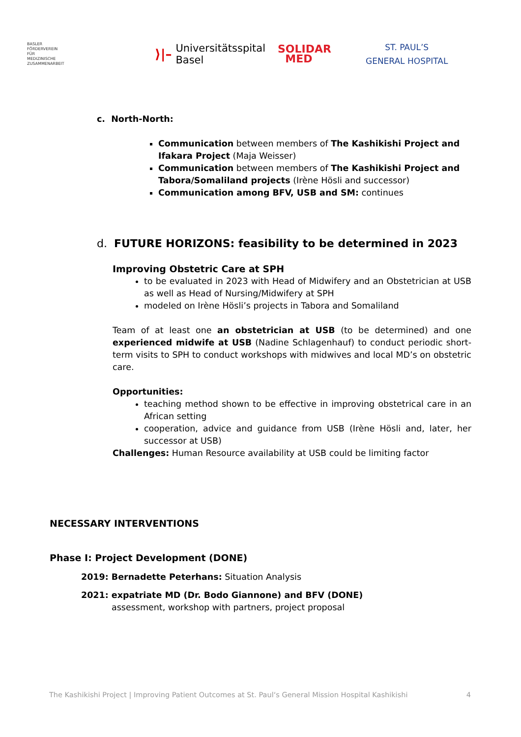BASLER
FÖRDERVEREIN
FÜR
MEDIZINISCHE
ZUSAMMENARBEIT
⟩|– Universitätsspital
Basel
SOLIDAR
MED
ST. PAUL’S
GENERAL HOSPITAL
c. North-North:
Communication between members of The Kashikishi Project and Ifakara Project (Maja Weisser)
Communication between members of The Kashikishi Project and Tabora/Somaliland projects (Irène Hösli and successor)
Communication among BFV, USB and SM: continues
d. FUTURE HORIZONS: feasibility to be determined in 2023
Improving Obstetric Care at SPH
to be evaluated in 2023 with Head of Midwifery and an Obstetrician at USB as well as Head of Nursing/Midwifery at SPH
modeled on Irène Hösli’s projects in Tabora and Somaliland
Team of at least one an obstetrician at USB (to be determined) and one experienced midwife at USB (Nadine Schlagenhauf) to conduct periodic short-term visits to SPH to conduct workshops with midwives and local MD’s on obstetric care.
Opportunities:
teaching method shown to be effective in improving obstetrical care in an African setting
cooperation, advice and guidance from USB (Irène Hösli and, later, her successor at USB)
Challenges: Human Resource availability at USB could be limiting factor
NECESSARY INTERVENTIONS
Phase I: Project Development (DONE)
2019: Bernadette Peterhans: Situation Analysis
2021: expatriate MD (Dr. Bodo Giannone) and BFV (DONE)
assessment, workshop with partners, project proposal
The Kashikishi Project | Improving Patient Outcomes at St. Paul‘s General Mission Hospital Kashikishi 4